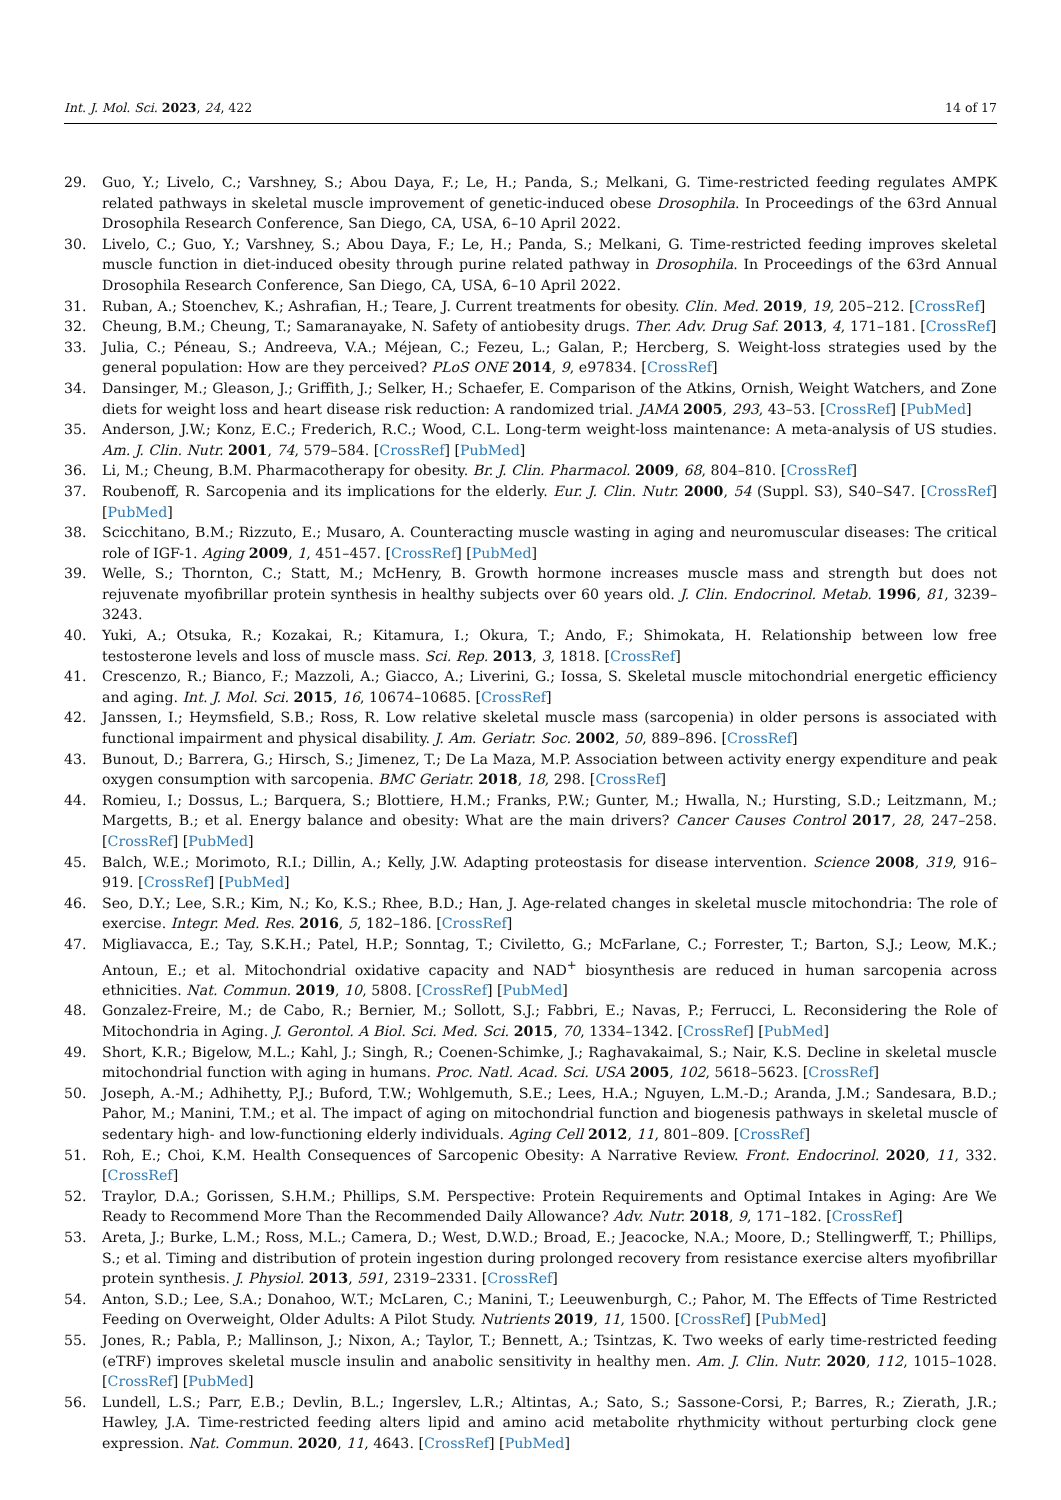Int. J. Mol. Sci. 2023, 24, 422 14 of 17
29. Guo, Y.; Livelo, C.; Varshney, S.; Abou Daya, F.; Le, H.; Panda, S.; Melkani, G. Time-restricted feeding regulates AMPK related pathways in skeletal muscle improvement of genetic-induced obese Drosophila. In Proceedings of the 63rd Annual Drosophila Research Conference, San Diego, CA, USA, 6–10 April 2022.
30. Livelo, C.; Guo, Y.; Varshney, S.; Abou Daya, F.; Le, H.; Panda, S.; Melkani, G. Time-restricted feeding improves skeletal muscle function in diet-induced obesity through purine related pathway in Drosophila. In Proceedings of the 63rd Annual Drosophila Research Conference, San Diego, CA, USA, 6–10 April 2022.
31. Ruban, A.; Stoenchev, K.; Ashrafian, H.; Teare, J. Current treatments for obesity. Clin. Med. 2019, 19, 205–212. [CrossRef]
32. Cheung, B.M.; Cheung, T.; Samaranayake, N. Safety of antiobesity drugs. Ther. Adv. Drug Saf. 2013, 4, 171–181. [CrossRef]
33. Julia, C.; Péneau, S.; Andreeva, V.A.; Méjean, C.; Fezeu, L.; Galan, P.; Hercberg, S. Weight-loss strategies used by the general population: How are they perceived? PLoS ONE 2014, 9, e97834. [CrossRef]
34. Dansinger, M.; Gleason, J.; Griffith, J.; Selker, H.; Schaefer, E. Comparison of the Atkins, Ornish, Weight Watchers, and Zone diets for weight loss and heart disease risk reduction: A randomized trial. JAMA 2005, 293, 43–53. [CrossRef] [PubMed]
35. Anderson, J.W.; Konz, E.C.; Frederich, R.C.; Wood, C.L. Long-term weight-loss maintenance: A meta-analysis of US studies. Am. J. Clin. Nutr. 2001, 74, 579–584. [CrossRef] [PubMed]
36. Li, M.; Cheung, B.M. Pharmacotherapy for obesity. Br. J. Clin. Pharmacol. 2009, 68, 804–810. [CrossRef]
37. Roubenoff, R. Sarcopenia and its implications for the elderly. Eur. J. Clin. Nutr. 2000, 54 (Suppl. S3), S40–S47. [CrossRef] [PubMed]
38. Scicchitano, B.M.; Rizzuto, E.; Musaro, A. Counteracting muscle wasting in aging and neuromuscular diseases: The critical role of IGF-1. Aging 2009, 1, 451–457. [CrossRef] [PubMed]
39. Welle, S.; Thornton, C.; Statt, M.; McHenry, B. Growth hormone increases muscle mass and strength but does not rejuvenate myofibrillar protein synthesis in healthy subjects over 60 years old. J. Clin. Endocrinol. Metab. 1996, 81, 3239–3243.
40. Yuki, A.; Otsuka, R.; Kozakai, R.; Kitamura, I.; Okura, T.; Ando, F.; Shimokata, H. Relationship between low free testosterone levels and loss of muscle mass. Sci. Rep. 2013, 3, 1818. [CrossRef]
41. Crescenzo, R.; Bianco, F.; Mazzoli, A.; Giacco, A.; Liverini, G.; Iossa, S. Skeletal muscle mitochondrial energetic efficiency and aging. Int. J. Mol. Sci. 2015, 16, 10674–10685. [CrossRef]
42. Janssen, I.; Heymsfield, S.B.; Ross, R. Low relative skeletal muscle mass (sarcopenia) in older persons is associated with functional impairment and physical disability. J. Am. Geriatr. Soc. 2002, 50, 889–896. [CrossRef]
43. Bunout, D.; Barrera, G.; Hirsch, S.; Jimenez, T.; De La Maza, M.P. Association between activity energy expenditure and peak oxygen consumption with sarcopenia. BMC Geriatr. 2018, 18, 298. [CrossRef]
44. Romieu, I.; Dossus, L.; Barquera, S.; Blottiere, H.M.; Franks, P.W.; Gunter, M.; Hwalla, N.; Hursting, S.D.; Leitzmann, M.; Margetts, B.; et al. Energy balance and obesity: What are the main drivers? Cancer Causes Control 2017, 28, 247–258. [CrossRef] [PubMed]
45. Balch, W.E.; Morimoto, R.I.; Dillin, A.; Kelly, J.W. Adapting proteostasis for disease intervention. Science 2008, 319, 916–919. [CrossRef] [PubMed]
46. Seo, D.Y.; Lee, S.R.; Kim, N.; Ko, K.S.; Rhee, B.D.; Han, J. Age-related changes in skeletal muscle mitochondria: The role of exercise. Integr. Med. Res. 2016, 5, 182–186. [CrossRef]
47. Migliavacca, E.; Tay, S.K.H.; Patel, H.P.; Sonntag, T.; Civiletto, G.; McFarlane, C.; Forrester, T.; Barton, S.J.; Leow, M.K.; Antoun, E.; et al. Mitochondrial oxidative capacity and NAD<sup>+</sup> biosynthesis are reduced in human sarcopenia across ethnicities. Nat. Commun. 2019, 10, 5808. [CrossRef] [PubMed]
48. Gonzalez-Freire, M.; de Cabo, R.; Bernier, M.; Sollott, S.J.; Fabbri, E.; Navas, P.; Ferrucci, L. Reconsidering the Role of Mitochondria in Aging. J. Gerontol. A Biol. Sci. Med. Sci. 2015, 70, 1334–1342. [CrossRef] [PubMed]
49. Short, K.R.; Bigelow, M.L.; Kahl, J.; Singh, R.; Coenen-Schimke, J.; Raghavakaimal, S.; Nair, K.S. Decline in skeletal muscle mitochondrial function with aging in humans. Proc. Natl. Acad. Sci. USA 2005, 102, 5618–5623. [CrossRef]
50. Joseph, A.-M.; Adhihetty, P.J.; Buford, T.W.; Wohlgemuth, S.E.; Lees, H.A.; Nguyen, L.M.-D.; Aranda, J.M.; Sandesara, B.D.; Pahor, M.; Manini, T.M.; et al. The impact of aging on mitochondrial function and biogenesis pathways in skeletal muscle of sedentary high- and low-functioning elderly individuals. Aging Cell 2012, 11, 801–809. [CrossRef]
51. Roh, E.; Choi, K.M. Health Consequences of Sarcopenic Obesity: A Narrative Review. Front. Endocrinol. 2020, 11, 332. [CrossRef]
52. Traylor, D.A.; Gorissen, S.H.M.; Phillips, S.M. Perspective: Protein Requirements and Optimal Intakes in Aging: Are We Ready to Recommend More Than the Recommended Daily Allowance? Adv. Nutr. 2018, 9, 171–182. [CrossRef]
53. Areta, J.; Burke, L.M.; Ross, M.L.; Camera, D.; West, D.W.D.; Broad, E.; Jeacocke, N.A.; Moore, D.; Stellingwerff, T.; Phillips, S.; et al. Timing and distribution of protein ingestion during prolonged recovery from resistance exercise alters myofibrillar protein synthesis. J. Physiol. 2013, 591, 2319–2331. [CrossRef]
54. Anton, S.D.; Lee, S.A.; Donahoo, W.T.; McLaren, C.; Manini, T.; Leeuwenburgh, C.; Pahor, M. The Effects of Time Restricted Feeding on Overweight, Older Adults: A Pilot Study. Nutrients 2019, 11, 1500. [CrossRef] [PubMed]
55. Jones, R.; Pabla, P.; Mallinson, J.; Nixon, A.; Taylor, T.; Bennett, A.; Tsintzas, K. Two weeks of early time-restricted feeding (eTRF) improves skeletal muscle insulin and anabolic sensitivity in healthy men. Am. J. Clin. Nutr. 2020, 112, 1015–1028. [CrossRef] [PubMed]
56. Lundell, L.S.; Parr, E.B.; Devlin, B.L.; Ingerslev, L.R.; Altintas, A.; Sato, S.; Sassone-Corsi, P.; Barres, R.; Zierath, J.R.; Hawley, J.A. Time-restricted feeding alters lipid and amino acid metabolite rhythmicity without perturbing clock gene expression. Nat. Commun. 2020, 11, 4643. [CrossRef] [PubMed]